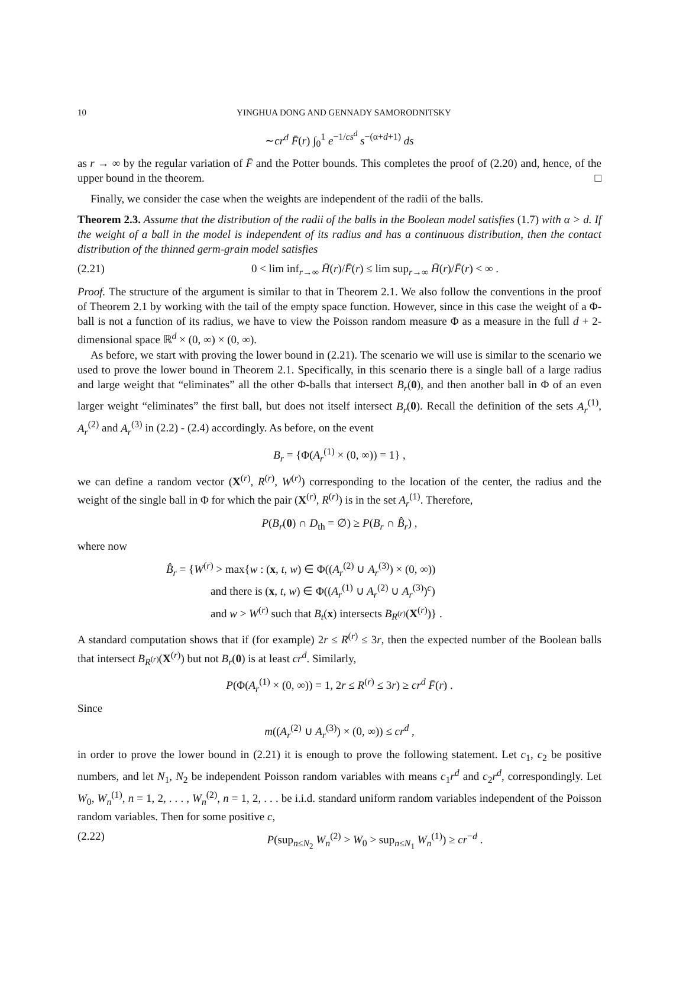10 YINGHUA DONG AND GENNADY SAMORODNITSKY
∼cr<sup>d</sup> F̄(r) ∫<sub>0</sub><sup>1</sup> e<sup>−1/cs<sup>d</sup></sup> s<sup>−(α+d+1)</sup> ds
as r → ∞ by the regular variation of F̄ and the Potter bounds. This completes the proof of (2.20) and, hence, of the upper bound in the theorem. □
Finally, we consider the case when the weights are independent of the radii of the balls.
Theorem 2.3. Assume that the distribution of the radii of the balls in the Boolean model satisfies (1.7) with α > d. If the weight of a ball in the model is independent of its radius and has a continuous distribution, then the contact distribution of the thinned germ-grain model satisfies
(2.21) 0 < lim inf<sub>r→∞</sub> H̄(r)/F̄(r) ≤ lim sup<sub>r→∞</sub> H̄(r)/F̄(r) < ∞ .
Proof. The structure of the argument is similar to that in Theorem 2.1. We also follow the conventions in the proof of Theorem 2.1 by working with the tail of the empty space function. However, since in this case the weight of a Φ-ball is not a function of its radius, we have to view the Poisson random measure Φ as a measure in the full d + 2-dimensional space ℝ<sup>d</sup> × (0, ∞) × (0, ∞).
As before, we start with proving the lower bound in (2.21). The scenario we will use is similar to the scenario we used to prove the lower bound in Theorem 2.1. Specifically, in this scenario there is a single ball of a large radius and large weight that “eliminates” all the other Φ-balls that intersect B<sub>r</sub>(0), and then another ball in Φ of an even larger weight “eliminates” the first ball, but does not itself intersect B<sub>r</sub>(0). Recall the definition of the sets A<sub>r</sub><sup>(1)</sup>, A<sub>r</sub><sup>(2)</sup> and A<sub>r</sub><sup>(3)</sup> in (2.2) - (2.4) accordingly. As before, on the event
B<sub>r</sub> = {Φ(A<sub>r</sub><sup>(1)</sup> × (0, ∞)) = 1} ,
we can define a random vector (X<sup>(r)</sup>, R<sup>(r)</sup>, W<sup>(r)</sup>) corresponding to the location of the center, the radius and the weight of the single ball in Φ for which the pair (X<sup>(r)</sup>, R<sup>(r)</sup>) is in the set A<sub>r</sub><sup>(1)</sup>. Therefore,
P(B<sub>r</sub>(0) ∩ D<sub>th</sub> = ∅) ≥ P(B<sub>r</sub> ∩ B̂<sub>r</sub>) ,
where now
B̂<sub>r</sub> = {W<sup>(r)</sup> > max{w : (x, t, w) ∈ Φ((A<sub>r</sub><sup>(2)</sup> ∪ A<sub>r</sub><sup>(3)</sup>) × (0, ∞))
and there is (x, t, w) ∈ Φ((A<sub>r</sub><sup>(1)</sup> ∪ A<sub>r</sub><sup>(2)</sup> ∪ A<sub>r</sub><sup>(3)</sup>)<sup>c</sup>)
and w > W<sup>(r)</sup> such that B<sub>t</sub>(x) intersects B<sub>R<sup>(r)</sup></sub>(X<sup>(r)</sup>)} .
A standard computation shows that if (for example) 2r ≤ R<sup>(r)</sup> ≤ 3r, then the expected number of the Boolean balls that intersect B<sub>R<sup>(r)</sup></sub>(X<sup>(r)</sup>) but not B<sub>r</sub>(0) is at least cr<sup>d</sup>. Similarly,
P(Φ(A<sub>r</sub><sup>(1)</sup> × (0, ∞)) = 1, 2r ≤ R<sup>(r)</sup> ≤ 3r) ≥ cr<sup>d</sup> F̄(r) .
Since
m((A<sub>r</sub><sup>(2)</sup> ∪ A<sub>r</sub><sup>(3)</sup>) × (0, ∞)) ≤ cr<sup>d</sup> ,
in order to prove the lower bound in (2.21) it is enough to prove the following statement. Let c<sub>1</sub>, c<sub>2</sub> be positive numbers, and let N<sub>1</sub>, N<sub>2</sub> be independent Poisson random variables with means c<sub>1</sub>r<sup>d</sup> and c<sub>2</sub>r<sup>d</sup>, correspondingly. Let W<sub>0</sub>, W<sub>n</sub><sup>(1)</sup>, n = 1, 2, . . . , W<sub>n</sub><sup>(2)</sup>, n = 1, 2, . . . be i.i.d. standard uniform random variables independent of the Poisson random variables. Then for some positive c,
(2.22) P(sup<sub>n≤N<sub>2</sub></sub> W<sub>n</sub><sup>(2)</sup> > W<sub>0</sub> > sup<sub>n≤N<sub>1</sub></sub> W<sub>n</sub><sup>(1)</sup>) ≥ cr<sup>−d</sup> .